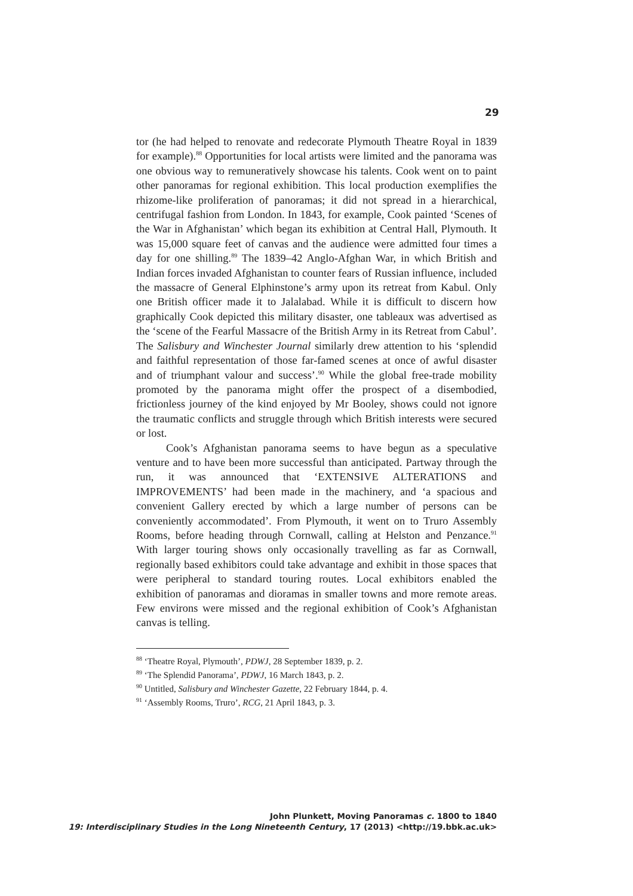29
tor (he had helped to renovate and redecorate Plymouth Theatre Royal in 1839 for example).<sup>88</sup> Opportunities for local artists were limited and the panorama was one obvious way to remuneratively showcase his talents. Cook went on to paint other panoramas for regional exhibition. This local production exemplifies the rhizome-like proliferation of panoramas; it did not spread in a hierarchical, centrifugal fashion from London. In 1843, for example, Cook painted ‘Scenes of the War in Afghanistan’ which began its exhibition at Central Hall, Plymouth. It was 15,000 square feet of canvas and the audience were admitted four times a day for one shilling.<sup>89</sup> The 1839–42 Anglo-Afghan War, in which British and Indian forces invaded Afghanistan to counter fears of Russian influence, included the massacre of General Elphinstone’s army upon its retreat from Kabul. Only one British officer made it to Jalalabad. While it is difficult to discern how graphically Cook depicted this military disaster, one tableaux was advertised as the ‘scene of the Fearful Massacre of the British Army in its Retreat from Cabul’. The Salisbury and Winchester Journal similarly drew attention to his ‘splendid and faithful representation of those far-famed scenes at once of awful disaster and of triumphant valour and success’.<sup>90</sup> While the global free-trade mobility promoted by the panorama might offer the prospect of a disembodied, frictionless journey of the kind enjoyed by Mr Booley, shows could not ignore the traumatic conflicts and struggle through which British interests were secured or lost.
Cook’s Afghanistan panorama seems to have begun as a speculative venture and to have been more successful than anticipated. Partway through the run, it was announced that ‘EXTENSIVE ALTERATIONS and IMPROVEMENTS’ had been made in the machinery, and ‘a spacious and convenient Gallery erected by which a large number of persons can be conveniently accommodated’. From Plymouth, it went on to Truro Assembly Rooms, before heading through Cornwall, calling at Helston and Penzance.<sup>91</sup> With larger touring shows only occasionally travelling as far as Cornwall, regionally based exhibitors could take advantage and exhibit in those spaces that were peripheral to standard touring routes. Local exhibitors enabled the exhibition of panoramas and dioramas in smaller towns and more remote areas. Few environs were missed and the regional exhibition of Cook’s Afghanistan canvas is telling.
<sup>88</sup> ‘Theatre Royal, Plymouth’, PDWJ, 28 September 1839, p. 2.
<sup>89</sup> ‘The Splendid Panorama’, PDWJ, 16 March 1843, p. 2.
<sup>90</sup> Untitled, Salisbury and Winchester Gazette, 22 February 1844, p. 4.
<sup>91</sup> ‘Assembly Rooms, Truro’, RCG, 21 April 1843, p. 3.
John Plunkett, Moving Panoramas c. 1800 to 1840
19: Interdisciplinary Studies in the Long Nineteenth Century, 17 (2013) <http://19.bbk.ac.uk>